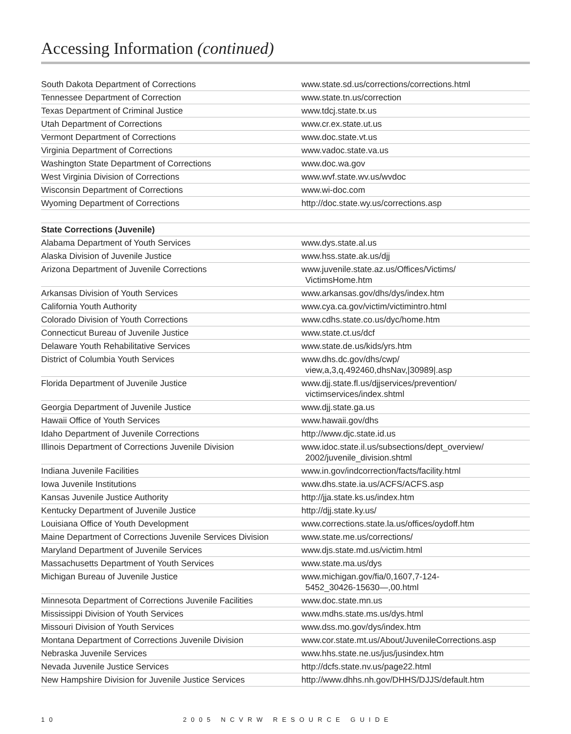Accessing Information (continued)
| South Dakota Department of Corrections | www.state.sd.us/corrections/corrections.html |
| Tennessee Department of Correction | www.state.tn.us/correction |
| Texas Department of Criminal Justice | www.tdcj.state.tx.us |
| Utah Department of Corrections | www.cr.ex.state.ut.us |
| Vermont Department of Corrections | www.doc.state.vt.us |
| Virginia Department of Corrections | www.vadoc.state.va.us |
| Washington State Department of Corrections | www.doc.wa.gov |
| West Virginia Division of Corrections | www.wvf.state.wv.us/wvdoc |
| Wisconsin Department of Corrections | www.wi-doc.com |
| Wyoming Department of Corrections | http://doc.state.wy.us/corrections.asp |
| State Corrections (Juvenile) | |
| Alabama Department of Youth Services | www.dys.state.al.us |
| Alaska Division of Juvenile Justice | www.hss.state.ak.us/djj |
| Arizona Department of Juvenile Corrections | www.juvenile.state.az.us/Offices/Victims/ VictimsHome.htm |
| Arkansas Division of Youth Services | www.arkansas.gov/dhs/dys/index.htm |
| California Youth Authority | www.cya.ca.gov/victim/victimintro.html |
| Colorado Division of Youth Corrections | www.cdhs.state.co.us/dyc/home.htm |
| Connecticut Bureau of Juvenile Justice | www.state.ct.us/dcf |
| Delaware Youth Rehabilitative Services | www.state.de.us/kids/yrs.htm |
| District of Columbia Youth Services | www.dhs.dc.gov/dhs/cwp/ view,a,3,q,492460,dhsNav,/30989/.asp |
| Florida Department of Juvenile Justice | www.djj.state.fl.us/djjservices/prevention/ victimservices/index.shtml |
| Georgia Department of Juvenile Justice | www.djj.state.ga.us |
| Hawaii Office of Youth Services | www.hawaii.gov/dhs |
| Idaho Department of Juvenile Corrections | http://www.djc.state.id.us |
| Illinois Department of Corrections Juvenile Division | www.idoc.state.il.us/subsections/dept_overview/ 2002/juvenile_division.shtml |
| Indiana Juvenile Facilities | www.in.gov/indcorrection/facts/facility.html |
| Iowa Juvenile Institutions | www.dhs.state.ia.us/ACFS/ACFS.asp |
| Kansas Juvenile Justice Authority | http://jja.state.ks.us/index.htm |
| Kentucky Department of Juvenile Justice | http://djj.state.ky.us/ |
| Louisiana Office of Youth Development | www.corrections.state.la.us/offices/oydoff.htm |
| Maine Department of Corrections Juvenile Services Division | www.state.me.us/corrections/ |
| Maryland Department of Juvenile Services | www.djs.state.md.us/victim.html |
| Massachusetts Department of Youth Services | www.state.ma.us/dys |
| Michigan Bureau of Juvenile Justice | www.michigan.gov/fia/0,1607,7-124- 5452_30426-15630—,00.html |
| Minnesota Department of Corrections Juvenile Facilities | www.doc.state.mn.us |
| Mississippi Division of Youth Services | www.mdhs.state.ms.us/dys.html |
| Missouri Division of Youth Services | www.dss.mo.gov/dys/index.htm |
| Montana Department of Corrections Juvenile Division | www.cor.state.mt.us/About/JuvenileCorrections.asp |
| Nebraska Juvenile Services | www.hhs.state.ne.us/jus/jusindex.htm |
| Nevada Juvenile Justice Services | http://dcfs.state.nv.us/page22.html |
| New Hampshire Division for Juvenile Justice Services | http://www.dhhs.nh.gov/DHHS/DJJS/default.htm |
10 2005 NCVRW RESOURCE GUIDE